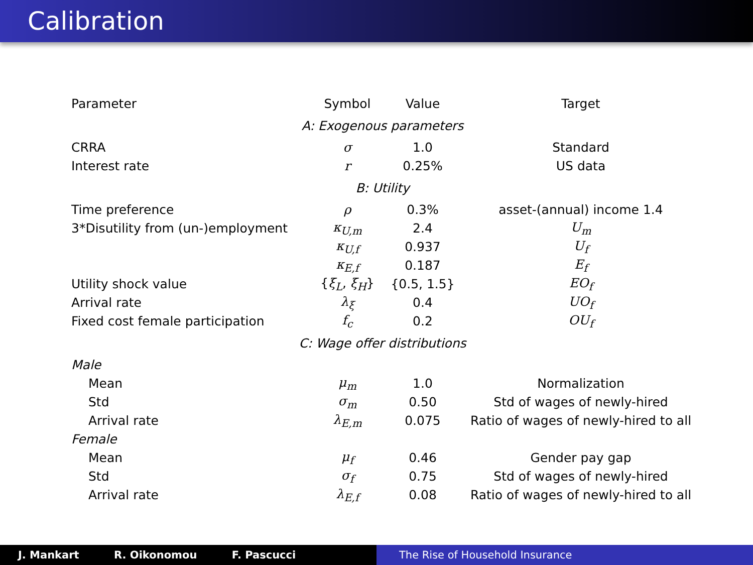Calibration
| Parameter | Symbol | Value | Target |
| --- | --- | --- | --- |
| A: Exogenous parameters | | | |
| CRRA | σ | 1.0 | Standard |
| Interest rate | r | 0.25% | US data |
| B: Utility | | | |
| Time preference | ρ | 0.3% | asset-(annual) income 1.4 |
| 3*Disutility from (un-)employment | κ<sub>U,m</sub> | 2.4 | U<sub>m</sub> |
| | κ<sub>U,f</sub> | 0.937 | U<sub>f</sub> |
| | κ<sub>E,f</sub> | 0.187 | E<sub>f</sub> |
| Utility shock value | { ξ<sub>L</sub> , ξ<sub>H</sub> } | {0.5, 1.5} | EO<sub>f</sub> |
| Arrival rate | λ<sub>ξ</sub> | 0.4 | UO<sub>f</sub> |
| Fixed cost female participation | f<sub>c</sub> | 0.2 | OU<sub>f</sub> |
| C: Wage offer distributions | | | |
| Male | | | |
| Mean | μ<sub>m</sub> | 1.0 | Normalization |
| Std | σ<sub>m</sub> | 0.50 | Std of wages of newly-hired |
| Arrival rate | λ<sub>E,m</sub> | 0.075 | Ratio of wages of newly-hired to all |
| Female | | | |
| Mean | μ<sub>f</sub> | 0.46 | Gender pay gap |
| Std | σ<sub>f</sub> | 0.75 | Std of wages of newly-hired |
| Arrival rate | λ<sub>E,f</sub> | 0.08 | Ratio of wages of newly-hired to all |
J. Mankart R. Oikonomou F. Pascucci The Rise of Household Insurance